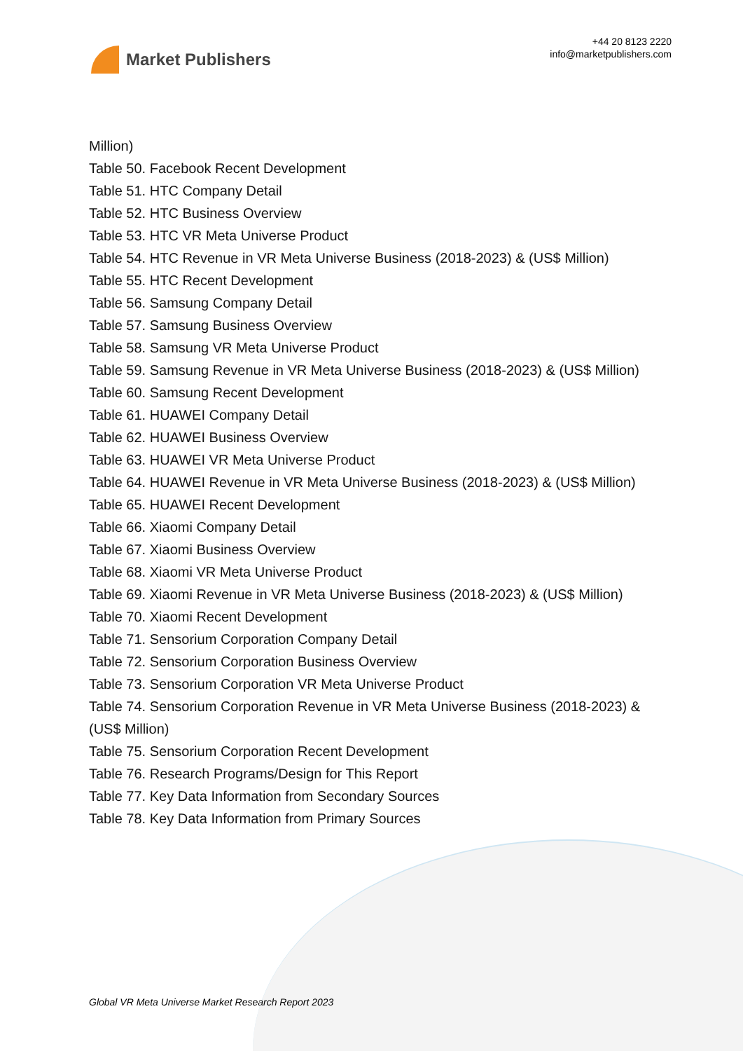Market Publishers
+44 20 8123 2220
info@marketpublishers.com
Million)
Table 50. Facebook Recent Development
Table 51. HTC Company Detail
Table 52. HTC Business Overview
Table 53. HTC VR Meta Universe Product
Table 54. HTC Revenue in VR Meta Universe Business (2018-2023) & (US$ Million)
Table 55. HTC Recent Development
Table 56. Samsung Company Detail
Table 57. Samsung Business Overview
Table 58. Samsung VR Meta Universe Product
Table 59. Samsung Revenue in VR Meta Universe Business (2018-2023) & (US$ Million)
Table 60. Samsung Recent Development
Table 61. HUAWEI Company Detail
Table 62. HUAWEI Business Overview
Table 63. HUAWEI VR Meta Universe Product
Table 64. HUAWEI Revenue in VR Meta Universe Business (2018-2023) & (US$ Million)
Table 65. HUAWEI Recent Development
Table 66. Xiaomi Company Detail
Table 67. Xiaomi Business Overview
Table 68. Xiaomi VR Meta Universe Product
Table 69. Xiaomi Revenue in VR Meta Universe Business (2018-2023) & (US$ Million)
Table 70. Xiaomi Recent Development
Table 71. Sensorium Corporation Company Detail
Table 72. Sensorium Corporation Business Overview
Table 73. Sensorium Corporation VR Meta Universe Product
Table 74. Sensorium Corporation Revenue in VR Meta Universe Business (2018-2023) & (US$ Million)
Table 75. Sensorium Corporation Recent Development
Table 76. Research Programs/Design for This Report
Table 77. Key Data Information from Secondary Sources
Table 78. Key Data Information from Primary Sources
Global VR Meta Universe Market Research Report 2023